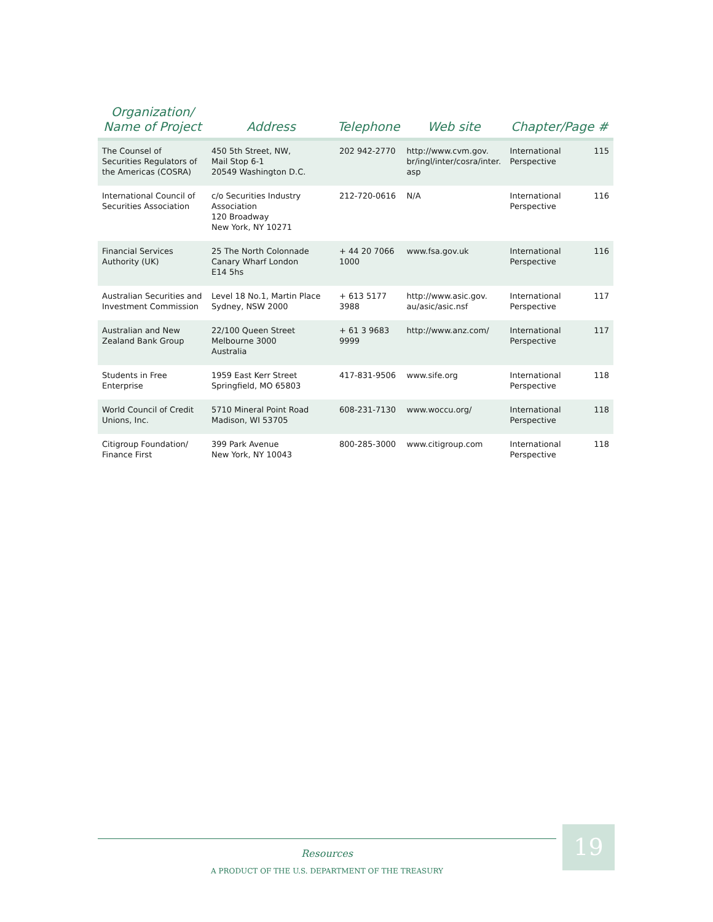| Organization/ Name of Project | Address | Telephone | Web site | Chapter/Page # | |
| --- | --- | --- | --- | --- | --- |
| The Counsel of Securities Regulators of the Americas (COSRA) | 450 5th Street, NW, Mail Stop 6-1 20549 Washington D.C. | 202 942-2770 | http://www.cvm.gov. br/ingl/inter/cosra/inter. asp | International Perspective | 115 |
| International Council of Securities Association | c/o Securities Industry Association 120 Broadway New York, NY 10271 | 212-720-0616 | N/A | International Perspective | 116 |
| Financial Services Authority (UK) | 25 The North Colonnade Canary Wharf London E14 5hs | + 44 20 7066 1000 | www.fsa.gov.uk | International Perspective | 116 |
| Australian Securities and Investment Commission | Level 18 No.1, Martin Place Sydney, NSW 2000 | + 613 5177 3988 | http://www.asic.gov. au/asic/asic.nsf | International Perspective | 117 |
| Australian and New Zealand Bank Group | 22/100 Queen Street Melbourne 3000 Australia | + 61 3 9683 9999 | http://www.anz.com/ | International Perspective | 117 |
| Students in Free Enterprise | 1959 East Kerr Street Springfield, MO 65803 | 417-831-9506 | www.sife.org | International Perspective | 118 |
| World Council of Credit Unions, Inc. | 5710 Mineral Point Road Madison, WI 53705 | 608-231-7130 | www.woccu.org/ | International Perspective | 118 |
| Citigroup Foundation/ Finance First | 399 Park Avenue New York, NY 10043 | 800-285-3000 | www.citigroup.com | International Perspective | 118 |
Resources
A PRODUCT OF THE U.S. DEPARTMENT OF THE TREASURY
19